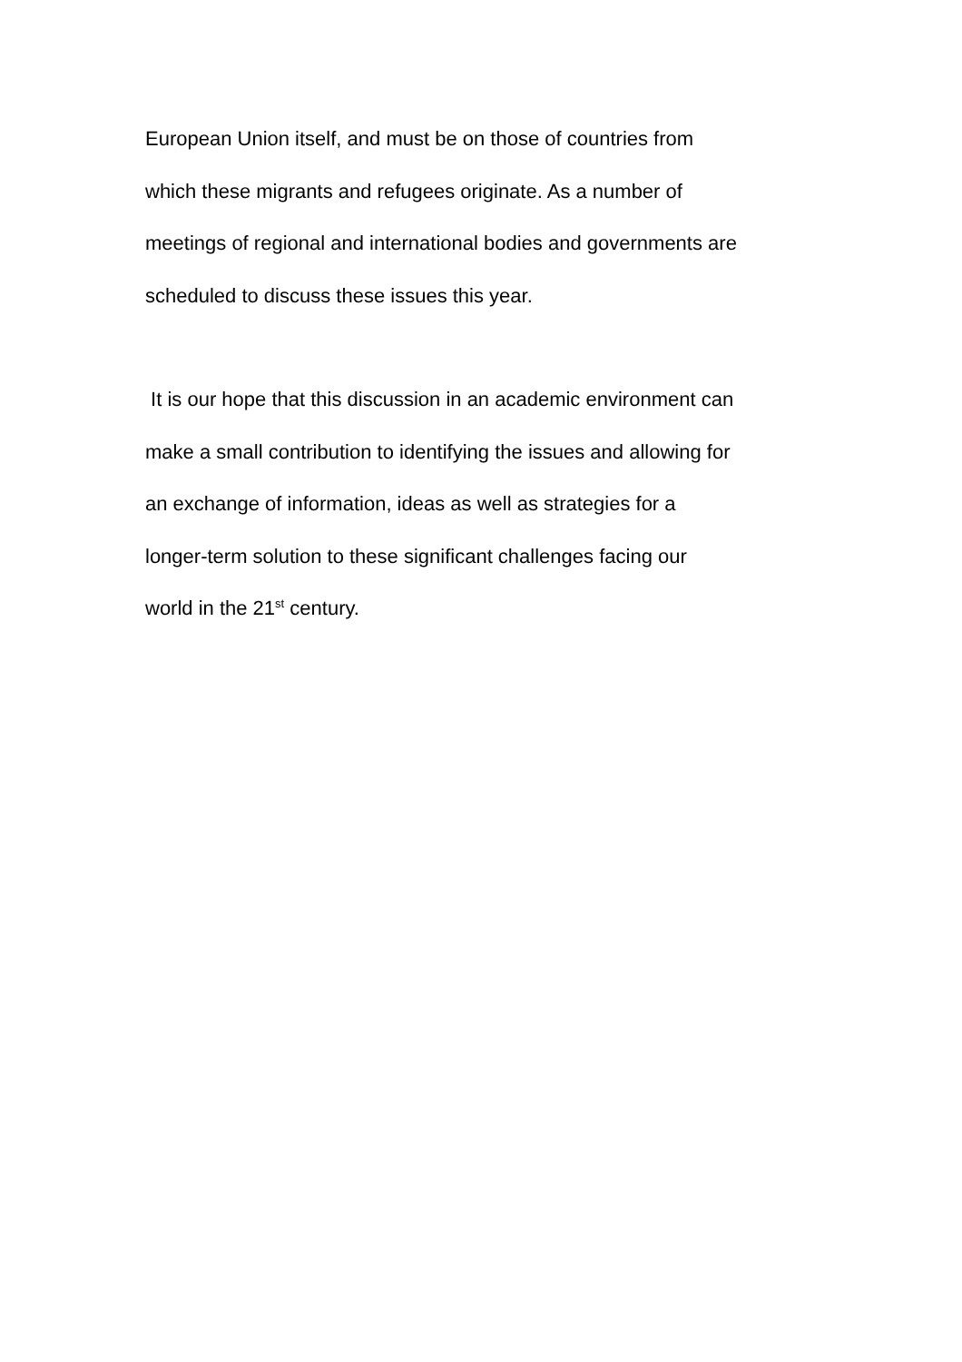European Union itself, and must be on those of countries from
which these migrants and refugees originate. As a number of
meetings of regional and international bodies and governments are
scheduled to discuss these issues this year.
It is our hope that this discussion in an academic environment can
make a small contribution to identifying the issues and allowing for
an exchange of information, ideas as well as strategies for a
longer-term solution to these significant challenges facing our
world in the 21<sup>st</sup> century.